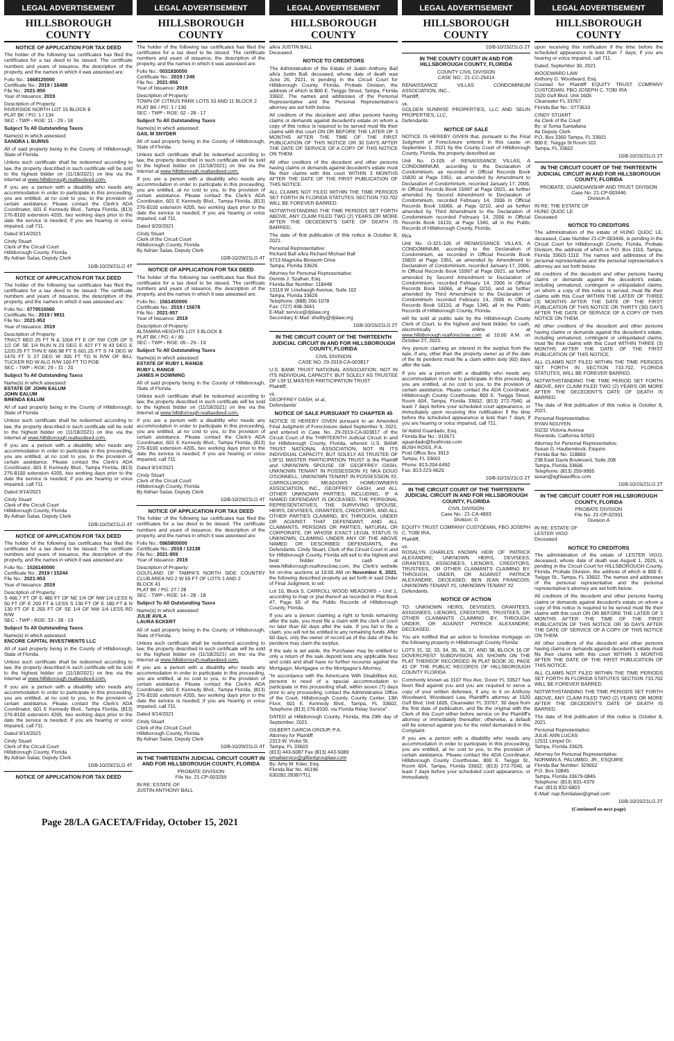LEGAL ADVERTISEMENT
HILLSBOROUGH COUNTY
NOTICE OF APPLICATION FOR TAX DEED
The holder of the following tax certificates has filed the certificates for a tax deed to be issued. The certificate numbers and years of issuance, the description of the property, and the names in which it was assessed are:
Folio No.: 1668120000
Certificate No.: 2019 / 16488
File No.: 2021-950
Year of Issuance: 2019
Description of Property:
RIVERSIDE NORTH LOT 15 BLOCK 8
PLAT BK / PG: 1 / 134
SEC - TWP - RGE: 11 - 29 - 18
Subject To All Outstanding Taxes
Name(s) in which assessed:
SANDRA L BURNS
All of said property being in the County of Hillsborough, State of Florida.
Unless such certificate shall be redeemed according to law, the property described in such certificate will be sold to the highest bidder on (11/18/2021) on line via the internet at www.hillsborough.realtaxdeed.com.
If you are a person with a disability who needs any accommodation in order to participate in this proceeding, you are entitled, at no cost to you, to the provision of certain assistance. Please contact the Clerk's ADA Coordinator, 601 E Kennedy Blvd., Tampa Florida, (813) 276-8100 extension 4205, two working days prior to the date the service is needed; if you are hearing or voice impaired, call 711.
Dated 9/14/2021
Cindy Stuart
Clerk of the Circuit Court
Hillsborough County, Florida
By Adrian Salas, Deputy Clerk
10/8-10/29/21LG 4T
NOTICE OF APPLICATION FOR TAX DEED
The holder of the following tax certificates has filed the certificates for a tax deed to be issued. The certificate numbers and years of issuance, the description of the property, and the names in which it was assessed are:
Folio No.: 0779510060
Certificate No.: 2019 / 9811
File No.: 2021-952
Year of Issuance: 2019
Description of Property:
TRACT BEG 25 FT N & 1004 FT E OF SW COR OF S 1/2 OF SE 1/4 RUN N 23 DEG E 427 FT N 43 DEG E 1220.25 FT THN E 666.98 FT S 601.25 FT S 74 DEG W 1476 FT S 27 DEG W 305 FT TO N R/W OF BILL TUCKER RD W ALG R/W 100 FT TO POB
SEC - TWP - RGE: 29 - 31 - 20
Subject To All Outstanding Taxes
Name(s) in which assessed:
ESTATE OF JOHN EALUM
JOHN EALUM
BRENDA EALUM
All of said property being in the County of Hillsborough, State of Florida.
Unless such certificate shall be redeemed according to law, the property described in such certificate will be sold to the highest bidder on (11/18/2021) on line via the internet at www.hillsborough.realtaxdeed.com.
If you are a person with a disability who needs any accommodation in order to participate in this proceeding, you are entitled, at no cost to you, to the provision of certain assistance. Please contact the Clerk's ADA Coordinator, 601 E Kennedy Blvd., Tampa Florida, (813) 276-8100 extension 4205, two working days prior to the date the service is needed; if you are hearing or voice impaired, call 711.
Dated 9/14/2021
Cindy Stuart
Clerk of the Circuit Court
Hillsborough County, Florida
By Adrian Salas, Deputy Clerk
10/8-10/29/21LG 4T
NOTICE OF APPLICATION FOR TAX DEED
The holder of the following tax certificates has filed the certificates for a tax deed to be issued. The certificate numbers and years of issuance, the description of the property, and the names in which it was assessed are:
Folio No.: 1526140000
Certificate No.: 2019 / 15244
File No.: 2021-953
Year of Issuance: 2019
Description of Property:
S 466.7 FT OF E 480 FT OF NE 1/4 OF NW 1/4 LESS N 50 FT OF E 200 FT & LESS S 130 FT OF E 180 FT & N 130 FT OF E 265 FT OF SE 1/4 OF NW 1/4 LESS RD R/W
SEC - TWP - RGE: 33 - 28 - 19
Subject To All Outstanding Taxes
Name(s) in which assessed:
ENCORE CAPITAL INVESTMENTS LLC
All of said property being in the County of Hillsborough, State of Florida.
Unless such certificate shall be redeemed according to law, the property described in such certificate will be sold to the highest bidder on (11/18/2021) on line via the internet at www.hillsborough.realtaxdeed.com.
If you are a person with a disability who needs any accommodation in order to participate in this proceeding, you are entitled, at no cost to you, to the provision of certain assistance. Please contact the Clerk's ADA Coordinator, 601 E Kennedy Blvd., Tampa Florida, (813) 276-8100 extension 4205, two working days prior to the date the service is needed; if you are hearing or voice impaired, call 711.
Dated 9/14/2021
Cindy Stuart
Clerk of the Circuit Court
Hillsborough County, Florida
By Adrian Salas, Deputy Clerk
10/8-10/29/21LG 4T
NOTICE OF APPLICATION FOR TAX DEED
LEGAL ADVERTISEMENT
HILLSBOROUGH COUNTY
The holder of the following tax certificates has filed the certificates for a tax deed to be issued. The certificate numbers and years of issuance, the description of the property, and the names in which it was assessed are:
Folio No.: 0031830050
Certificate No.: 2019 / 249
File No.: 2021-956
Year of Issuance: 2019
Description of Property:
TOWN OF CITRUS PARK LOTS 10 AND 11 BLOCK 2
PLAT BK / PG: 1 / 130
SEC - TWP - RGE: 02 - 28 - 17
Subject To All Outstanding Taxes
Name(s) in which assessed:
GAIL M SNYDER
All of said property being in the County of Hillsborough, State of Florida.
Unless such certificate shall be redeemed according to law, the property described in such certificate will be sold to the highest bidder on (11/18/2021) on line via the internet at www.hillsborough.realtaxdeed.com.
If you are a person with a disability who needs any accommodation in order to participate in this proceeding, you are entitled, at no cost to you, to the provision of certain assistance. Please contact the Clerk's ADA Coordinator, 601 E Kennedy Blvd., Tampa Florida, (813) 276-8100 extension 4205, two working days prior to the date the service is needed; if you are hearing or voice impaired, call 711.
Dated 9/20/2021
Cindy Stuart
Clerk of the Circuit Court
Hillsborough County, Florida
By Adrian Salas, Deputy Clerk
10/8-10/29/21LG 4T
NOTICE OF APPLICATION FOR TAX DEED
The holder of the following tax certificates has filed the certificates for a tax deed to be issued. The certificate numbers and years of issuance, the description of the property, and the names in which it was assessed are:
Folio No.: 1561450000
Certificate No.: 2019 / 15678
File No.: 2021-957
Year of Issuance: 2019
Description of Property:
ALTAMIRA HEIGHTS LOT 3 BLOCK 8
PLAT BK / PG: 4 / 90
SEC - TWP - RGE: 05 - 29 - 19
Subject To All Outstanding Taxes
Name(s) in which assessed:
ESTATE OF RUBY L RANGE
RUBY L RANGE
JAMES H DOWNING
All of said property being in the County of Hillsborough, State of Florida.
Unless such certificate shall be redeemed according to law, the property described in such certificate will be sold to the highest bidder on (11/18/2021) on line via the internet at www.hillsborough.realtaxdeed.com.
If you are a person with a disability who needs any accommodation in order to participate in this proceeding, you are entitled, at no cost to you, to the provision of certain assistance. Please contact the Clerk's ADA Coordinator, 601 E Kennedy Blvd., Tampa Florida, (813) 276-8100 extension 4205, two working days prior to the date the service is needed; if you are hearing or voice impaired, call 711.
Dated 9/14/2021
Cindy Stuart
Clerk of the Circuit Court
Hillsborough County, Florida
By Adrian Salas, Deputy Clerk
10/8-10/29/21LG 4T
NOTICE OF APPLICATION FOR TAX DEED
The holder of the following tax certificates has filed the certificates for a tax deed to be issued. The certificate numbers and years of issuance, the description of the property, and the names in which it was assessed are:
Folio No.: 0965800000
Certificate No.: 2019 / 12138
File No.: 2021-959
Year of Issuance: 2019
Description of Property:
GOLFLAND OF TAMPA'S NORTH SIDE COUNTRY CLUB AREA NO 2 W 55 FT OF LOTS 1 AND 2
BLOCK 41
PLAT BK / PG: 27 / 28
SEC - TWP - RGE: 14 - 28 - 18
Subject To All Outstanding Taxes
Name(s) in which assessed:
JULIE AVILA
LAURA ECKERT
All of said property being in the County of Hillsborough, State of Florida.
Unless such certificate shall be redeemed according to law, the property described in such certificate will be sold to the highest bidder on (11/18/2021) on line via the internet at www.hillsborough.realtaxdeed.com.
If you are a person with a disability who needs any accommodation in order to participate in this proceeding, you are entitled, at no cost to you, to the provision of certain assistance. Please contact the Clerk's ADA Coordinator, 601 E Kennedy Blvd., Tampa Florida, (813) 276-8100 extension 4205, two working days prior to the date the service is needed; if you are hearing or voice impaired, call 711.
Dated 9/14/2021
Cindy Stuart
Clerk of the Circuit Court
Hillsborough County, Florida
By Adrian Salas, Deputy Clerk
10/8-10/29/21LG 4T
IN THE THIRTEENTH JUDICIAL CIRCUIT COURT IN AND FOR HILLSBOROUGH COUNTY, FLORIDA
PROBATE DIVISION
File No. 21-CP-003259
IN RE: ESTATE OF
JUSTIN ANTHONY BALL
LEGAL ADVERTISEMENT
HILLSBOROUGH COUNTY
a/k/a JUSTIN BALL
Deceased.
NOTICE TO CREDITORS
The Administration of the Estate of Justin Anthony Ball a/k/a Justin Ball, deceased, whose date of death was June 26, 2021, is pending in the Circuit Court for Hillsborough County, Florida, Probate Division, the address of which is 800 E. Twiggs Street, Tampa, Florida 33602. The names and addresses of the Personal Representative and the Personal Representative's attorney are set forth below.
All creditors of the decedent and other persons having claims or demands against decedent's estate on whom a copy of this notice is required to be served must file their claims with this court ON OR BEFORE THE LATER OF 3 MONTHS AFTER THE TIME OF THE FIRST PUBLICATION OF THIS NOTICE OR 30 DAYS AFTER THE DATE OF SERVICE OF A COPY OF THIS NOTICE ON THEM.
All other creditors of the decedent and other persons having claims or demands against decedent's estate must file their claims with this court WITHIN 3 MONTHS AFTER THE DATE OF THE FIRST PUBLICATION OF THIS NOTICE.
ALL CLAIMS NOT FILED WITHIN THE TIME PERIODS SET FORTH IN FLORIDA STATUTES SECTION 733.702 WILL BE FOREVER BARRED.
NOTWITHSTANDING THE TIME PERIODS SET FORTH ABOVE, ANY CLAIM FILED TWO (2) YEARS OR MORE AFTER THE DECEDENT'S DATE OF DEATH IS BARRED.
The date of first publication of this notice is October 8, 2021.
Personal Representative:
Richard Ball a/k/a Richard Michael Ball
9713 Magnolia Blossom Drive
Tampa, Florida 33626
Attorney for Personal Representative:
Dennis J. Szafran, Esq.
Florida Bar Number: 118448
13119 W. Linebaugh Avenue, Suite 102
Tampa, Florida 33626
Telephone: (888) 266-1078
Fax: (727) 498-3661
E-Mail: service@djslaw.org
Secondary E-Mail: shelby@djslaw.org
10/8-10/15/21LG 2T
IN THE CIRCUIT COURT OF THE THIRTEENTH JUDICIAL CIRCUIT IN AND FOR HILLSBOROUGH COUNTY, FLORIDA
CIVIL DIVISION
CASE NO. 29-2019-CA-003817
U.S. BANK TRUST NATIONAL ASSOCIATION, NOT IN ITS INDIVIDUAL CAPACITY, BUT SOLELY AS TRUSTEE OF LSF11 MASTER PARTICIPATION TRUST
Plaintiff,
vs.
GEOFFREY GASH, et al,
Defendants/
NOTICE OF SALE PURSUANT TO CHAPTER 45
NOTICE IS HEREBY GIVEN pursuant to an Amended Final Judgment of Foreclosure dated September 9, 2021, and entered in Case No. 29-2019-CA-003817 of the Circuit Court of the THIRTEENTH Judicial Circuit in and for Hillsborough County, Florida, wherein U.S. BANK TRUST NATIONAL ASSOCIATION, NOT IN ITS INDIVIDUAL CAPACITY, BUT SOLELY AS TRUSTEE OF LSF11 MASTER PARTICIPATION TRUST is the Plaintiff and UNKNOWN SPOUSE OF GEOFFREY GASH, UNKNOWN TENANT IN POSSESSION #1 NKA DOUG O'DONNELL, UNKNOWN TENANT IN POSSESSION #2, CARROLLWOOD MEADOWS HOMEOWNERS ASSOCIATION, INC., GEOFFREY GASH, and ALL OTHER UNKNOWN PARTIES, INCLUDING, IF A NAMED DEFENDANT IS DECEASED, THE PERSONAL REPRESENTATIVES, THE SURVIVING SPOUSE, HEIRS, DEVISEES, GRANTEES, CREDITORS, AND ALL OTHER PARTIES CLAIMING, BY, THROUGH, UNDER OR AGAINST THAT DEFENDANT, AND ALL CLAIMANTS, PERSONS OR PARTIES, NATURAL OR CORPORATE, OR WHOSE EXACT LEGAL STATUS IS UNKNOWN, CLAIMING UNDER ANY OF THE ABOVE NAMED OR DESCRIBED DEFENDANTS, the Defendants. Cindy Stuart, Clerk of the Circuit Court in and for Hillsborough County, Florida will sell to the highest and best bidder for cash at www.hillsborough.realforeclose.com, the Clerk's website for on-line auctions at 10:00 AM on November 8, 2021, the following described property as set forth in said Order of Final Judgment, to wit:
Lot 10, Block 5, CARROLL WOOD MEADOWS – Unit 1, according to map or plat thereof as recorded in Plat Book 47, Page 55 of the Public Records of Hillsborough County, Florida.
If you are a person claiming a right to funds remaining after the sale, you must file a claim with the clerk of court no later than 60 days after the sale. If you fail to file a claim, you will not be entitled to any remaining funds. After 60 days, only the owner of record as of the date of the lis pendens may claim the surplus.
If the sale is set aside, the Purchaser may be entitled to only a return of the sale deposit less any applicable fees and costs and shall have no further recourse against the Mortgagor, Mortgagee or the Mortgagee's Attorney.
"In accordance with the Americans With Disabilities Act, persons in need of a special accommodation to participate in this proceeding shall, within seven (7) days prior to any proceeding, contact the Administrative Office of the Court, Hillsborough County, County Center, 13th Floor, 601 E. Kennedy Blvd., Tampa, FL 33602, Telephone (813) 276-8100, via Florida Relay Service".
DATED at Hillsborough County, Florida, this 29th day of September, 2021.
GILBERT GARCIA GROUP, P.A.
Attorney for Plaintiff
2313 W. Violet St.
Tampa, FL 33603
(813) 443-5087 Fax (813) 443-5089
emailservice@gilbertgrouplaw.com
By: Amy M. Kiser, Esq.
Florida Bar No. 46196
630282.28387/TLL
LEGAL ADVERTISEMENT
HILLSBOROUGH COUNTY
10/8-10/15/21LG 2T
IN THE COUNTY COURT IN AND FOR HILLSBOROUGH COUNTY, FLORIDA
COUNTY CIVIL DIVISION
CASE NO.: 21-CC-25414
RENAISSANCE VILLAS CONDOMINIUM ASSOCIATION, INC.,
Plaintiff,
vs.
GOLDEN SUNRISE PROPERTIES, LLC AND SELIN PROPERTIES, LLC,
Defendants.
NOTICE OF SALE
NOTICE IS HEREBY GIVEN that, pursuant to the Final Judgment of Foreclosure entered in this cause on September 1, 2021 by the County Court of Hillsborough County, Florida, the property described as:
Unit No. O-105 of RENAISSANCE VILLAS, A CONDOMINIUM, according to the Declaration of Condominium, as recorded in Official Records Book 15820 at Page 1951, as amended by Amendment to Declaration of Condominium, recorded January 17, 2006, in Official Records Book 15997 at Page 0921, as further amended by Second Amendment to Declaration of Condominium, recorded February 14, 2006 in Official Records Book 16066, at Page 0210, and as further amended by Third Amendment to the Declaration of Condominium recorded February 14, 2006 in Official Records Book 16110, at Page 1340, all in the Public Records of Hillsborough County, Florida.
f/k/a
Unit No. O-321-105 of RENAISSANCE VILLAS, A CONDOMINIUM, according to the Declaration of Condominium, as recorded in Official Records Book 15820 at Page 1951, as amended by Amendment to Declaration of Condominium, recorded January 17, 2006, in Official Records Book 15997 at Page 0921, as further amended by Second Amendment to Declaration of Condominium, recorded February 14, 2006 in Official Records Book 16066, at Page 0210, and as further amended by Third Amendment to the Declaration of Condominium recorded February 14, 2006 in Official Records Book 16110, at Page 1340, all in the Public Records of Hillsborough County, Florida.
will be sold at public sale by the Hillsborough County Clerk of Court, to the highest and best bidder, for cash, electronically online at www.hillsborough.realforeclose.com at 10:00 A.M. on October 27, 2021.
Any person claiming an interest in the surplus from the sale, if any, other than the property owner as of the date of the lis pendens must file a claim within sixty (60) days after the sale.
If you are a person with a disability who needs any accommodation in order to participate in this proceeding, you are entitled, at no cost to you, to the provision of certain assistance. Please contact the ADA Coordinator, Hillsborough County Courthouse, 800 E. Twiggs Street, Room 604, Tampa, Florida 33602, (813) 272-7040, at least 7 days before your scheduled court appearance, or immediately upon receiving this notification if the time before the scheduled appearance is less than 7 days; if you are hearing or voice impaired, call 711.
/s/ Astrid Guardado, Esq.
Florida Bar No.: 915671
aguardado@bushross.com
BUSH ROSS, P.A.
Post Office Box 3913
Tampa, FL 33601
Phone: 813-204-6492
Fax: 813-223-9620
10/8-10/15/21LG 2T
IN THE CIRCUIT COURT OF THE THIRTEENTH JUDICIAL CIRCUIT IN AND FOR HILLSBOROUGH COUNTY, FLORIDA
CIVIL DIVISION
Case No.: 21-CA-4893
Division: G
EQUITY TRUST COMPANY CUSTODIAN, FBO JOSEPH C. TOBI IRA,
Plaintiff,
vs.
ROSALYN CHARLES KNOWN HEIR OF PATRICK ALEXANDRE; UNKNOWN HEIRS, DEVISEES, GRANTEES, ASSIGNEES, LIENORS, CREDITORS, TRUSTEES, OR OTHER CLAIMANTS CLAIMING BY, THROUGH, UNDER, OR AGAINST PATRICK ALEXANDRE, DECEASED; BEN JEAN FRANCOIS; UNKNOWN TENANT #1, UNKNOWN TENANT #2
Defendants.
NOTICE OF ACTION
TO: UNKNOWN HEIRS, DEVISEES, GRANTEES, ASSIGNEES, LIENORS, CREDITORS, TRUSTEES, OR OTHER CLAIMANTS CLAIMING BY, THROUGH, UNDER, OR AGAINST PATRICK ALEXANDRE, DECEASED.
You are notified that an action to foreclose mortgage on the following property in Hillsborough County Florida:
LOTS 31, 32, 33, 34, 35, 36, 37, AND 38, BLOCK 16 OF DOVERCREST SUBDIVISION, AS SHOWN ON THE PLAT THEREOF RECORDED IN PLAT BOOK 20, PAGE 41 OF THE PUBLIC RECORDS OF HILLSBOROUGH COUNTY FLORIDA
Commonly known as 3107 Rex Ave. Dover FL 33527 has been filed against you and you are required to serve a copy of your written defenses, if any, to it on Anthony Woodward, Woodward Law, Plaintiff's attorney at 1520 Gulf Blvd. Unit 1605, Clearwater FL 33767, 30 days from the first date of publication, and file the original with the Clerk of this Court either before service on the Plaintiff's attorney or immediately thereafter; otherwise, a default will be entered against you for the relief demanded in the Complaint.
If you are a person with a disability who needs any accommodation in order to participate in this proceeding, you are entitled, at no cost to you, to the provision of certain assistance. Please contact the ADA Coordinator, Hillsborough County Courthouse, 800 E. Twiggs St., Room 604, Tampa, Florida 33602, (813) 272-7040, at least 7 days before your scheduled court appearance, or immediately
LEGAL ADVERTISEMENT
HILLSBOROUGH COUNTY
upon receiving this notification if the time before the scheduled appearance is less than 7 days; if you are hearing or voice impaired, call 711.
Dated: September 30, 2021
WOODWARD LAW
Anthony G. Woodward, Esq.
Counsel for Plaintiff EQUITY TRUST COMPANY CUSTODIAN, FBO JOSEPH C. TOBI IRA
1520 Gulf Blvd. Unit 1605
Clearwater FL 33767
Florida Bar No.: 0773610
CINDY STUART
As Clerk of the Court
By: s/ Sonia Santallana
As Deputy Clerk
P.O. Box 3360 Tampa, FL 33601
800 E. Twiggs St Room 101
Tampa, FL 33602
10/8-10/15/21LG 2T
IN THE CIRCUIT COURT OF THE THIRTEENTH JUDICIAL CIRCUIT IN AND FOR HILLSBOROUGH COUNTY, FLORIDA
PROBATE, GUARDIANSHIP AND TRUST DIVISION
Case No. 21-CP-003446
Division A
IN RE: THE ESTATE OF
HUNG QUOC LE
Deceased.
NOTICE TO CREDITORS
The administration of the estate of HUNG QUOC LE, deceased, Case Number 21-CP-003446, is pending in the Circuit Court for Hillsborough County, Florida, Probate Division, the address of which is P.O. Box 1110, Tampa, Florida 33601-1110. The names and addresses of the personal representative and the personal representative's attorney are set forth below.
All creditors of the decedent and other persons having claims or demands against the decedent's estate, including unmatured, contingent or unliquidated claims, on whom a copy of this notice is served, must file their claims with this Court WITHIN THE LATER OF THREE (3) MONTHS AFTER THE DATE OF THE FIRST PUBLICATION OF THIS NOTICE OR THIRTY (30) DAYS AFTER THE DATE OF SERVICE OF A COPY OF THIS NOTICE ON THEM.
All other creditors of the decedent and other persons having claims or demands against the decedent's estate, including unmatured, contingent or unliquidated claims, must file their claims with this Court WITHIN THREE (3) MONTHS AFTER THE DATE OF THE FIRST PUBLICATION OF THIS NOTICE.
ALL CLAIMS NOT FILED WITHIN THE TIME PERIODS SET FORTH IN SECTION 733.702, FLORIDA STATUTES, WILL BE FOREVER BARRED.
NOTWITHSTANDING THE TIME PERIOD SET FORTH ABOVE, ANY CLAIM FILED TWO (2) YEARS OR MORE AFTER THE DECEDENT'S DATE OF DEATH IS BARRED.
The date of first publication of this notice is October 8, 2021.
Personal Representative:
RYAN NGUYEN
10232 Victoria Avenue
Riverside, California 92503
Attorney for Personal Representative:
Susan G. Haubenstock, Esquire
Florida Bar No. 118869
238 East Davis Boulevard, Suite 208
Tampa, Florida 33606
Telephone: (813) 259-9955
susan@sghlawoffice.com
10/8-10/15/21LG 2T
IN THE CIRCUIT COURT FOR HILLSBOROUGH COUNTY, FLORIDA
PROBATE DIVISION
File No. 21-CP-02931
Division A
IN RE: ESTATE OF
LESTER VIGO
Deceased.
NOTICE TO CREDITORS
The administration of the estate of LESTER VIGO, deceased, whose date of death was August 1, 2020, is pending in the Circuit Court for HILLSBOROUGH County, Florida, Probate Division, the address of which is 800 E. Twiggs St., Tampa, FL 33602. The names and addresses of the personal representative and the personal representative's attorney are set forth below.
All creditors of the decedent and other persons having claims or demands against decedent's estate on whom a copy of this notice is required to be served must file their claims with this court ON OR BEFORE THE LATER OF 3 MONTHS AFTER THE TIME OF THE FIRST PUBLICATION OF THIS NOTICE OR 30 DAYS AFTER THE DATE OF SERVICE OF A COPY OF THIS NOTICE ON THEM.
All other creditors of the decedent and other persons having claims or demands against decedent's estate must file their claims with this court WITHIN 3 MONTHS AFTER THE DATE OF THE FIRST PUBLICATION OF THIS NOTICE.
ALL CLAIMS NOT FILED WITHIN THE TIME PERIODS SET FORTH IN FLORIDA STATUTES SECTION 733.702 WILL BE FOREVER BARRED.
NOTWITHSTANDING THE TIME PERIODS SET FORTH ABOVE, ANY CLAIM FILED TWO (2) YEARS OR MORE AFTER THE DECEDENT'S DATE OF DEATH IS BARRED.
The date of first publication of this notice is October 8, 2021.
Personal Representative:
JULIE ANN LUCAS
12511 Limpet Dr.
Tampa, Florida 33625
Attorney for Personal Representative:
NORMAN A. PALUMBO, JR., ESQUIRE
Florida Bar Number: 329002
P.O. Box 10845
Tampa, Florida 33679-0845
Telephone: (813) 831-4379
Fax: (813) 832-6803
E-Mail: nap.floridalaw@gmail.com
10/8-10/15/21LG 2T
(Continued on next page)
Page 28/LA GACETA/Friday, October 15, 2021